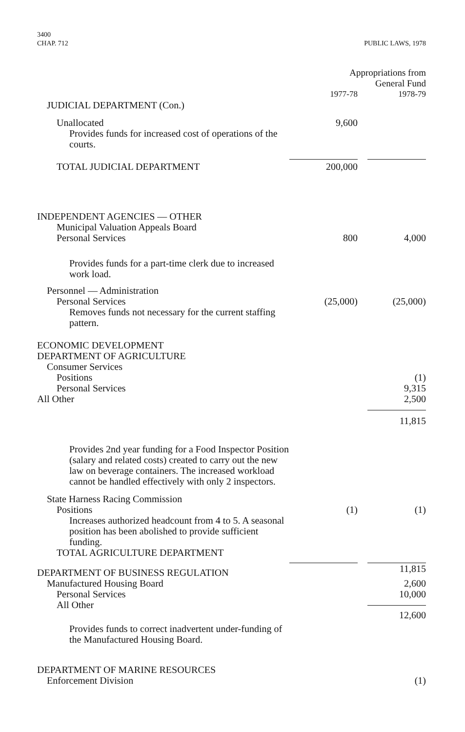3400
CHAP. 712
PUBLIC LAWS, 1978
| | Appropriations from General Fund | |
| | 1977-78 | 1978-79 |
| JUDICIAL DEPARTMENT (Con.) | | |
| Unallocated | 9,600 | |
| Provides funds for increased cost of operations of the courts. | | |
| TOTAL JUDICIAL DEPARTMENT | 200,000 | |
| INDEPENDENT AGENCIES — OTHER | | |
| Municipal Valuation Appeals Board | | |
| Personal Services | 800 | 4,000 |
| Provides funds for a part-time clerk due to increased work load. | | |
| Personnel — Administration | | |
| Personal Services | (25,000) | (25,000) |
| Removes funds not necessary for the current staffing pattern. | | |
| ECONOMIC DEVELOPMENT DEPARTMENT OF AGRICULTURE | | |
| Consumer Services | | |
| Positions | | (1) |
| Personal Services | | 9,315 |
| All Other | | 2,500 |
| | | 11,815 |
| Provides 2nd year funding for a Food Inspector Position (salary and related costs) created to carry out the new law on beverage containers. The increased workload cannot be handled effectively with only 2 inspectors. | | |
| State Harness Racing Commission | | |
| Positions | (1) | (1) |
| Increases authorized headcount from 4 to 5. A seasonal position has been abolished to provide sufficient funding. | | |
| TOTAL AGRICULTURE DEPARTMENT | | |
| DEPARTMENT OF BUSINESS REGULATION | | 11,815 |
| Manufactured Housing Board | | 2,600 |
| Personal Services | | 10,000 |
| All Other | | 12,600 |
| Provides funds to correct inadvertent under-funding of the Manufactured Housing Board. | | |
| DEPARTMENT OF MARINE RESOURCES | | |
| Enforcement Division | | (1) |